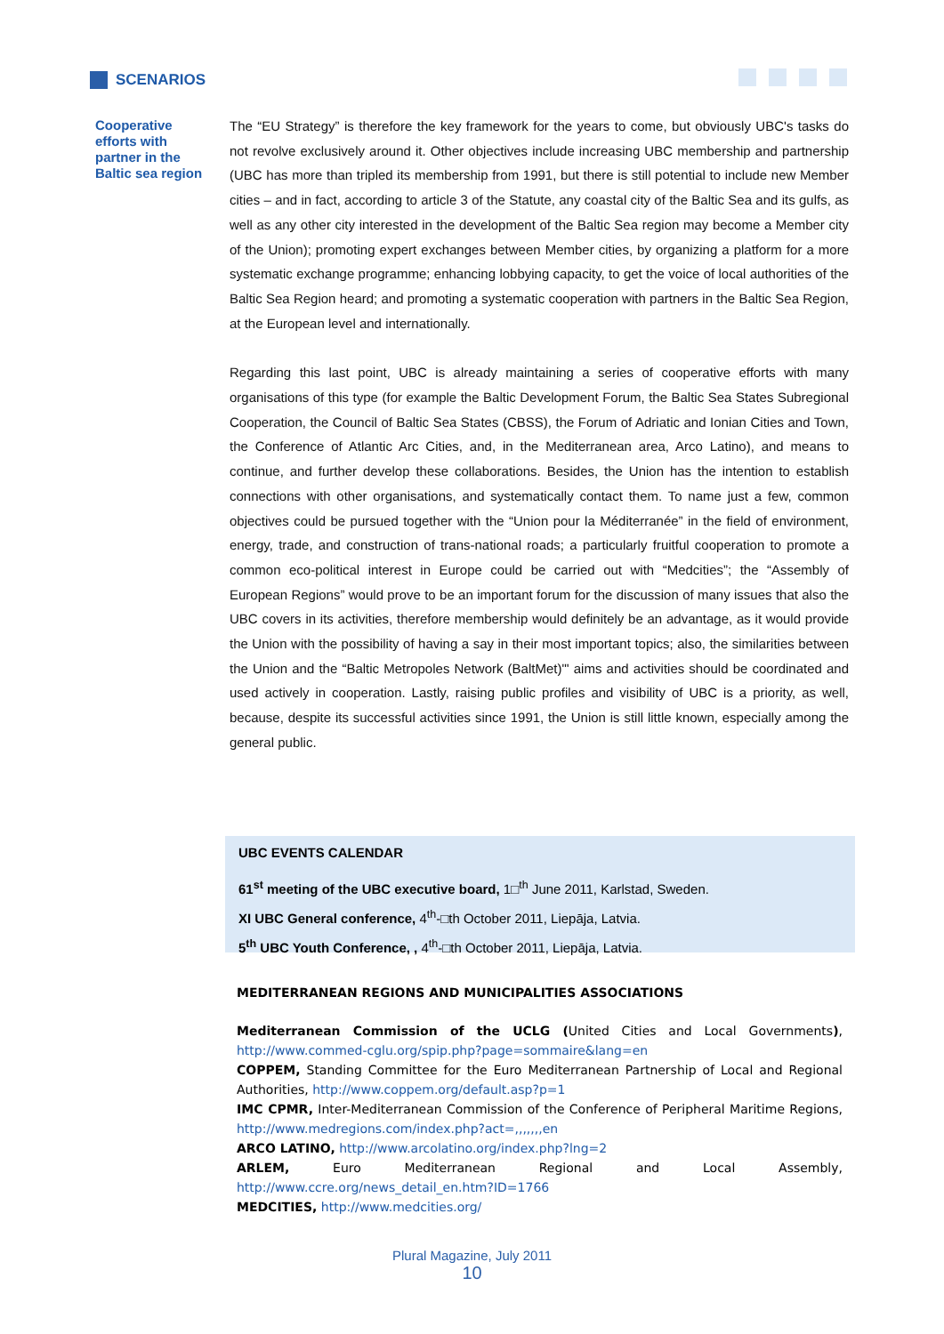SCENARIOS
Cooperative efforts with partner in the Baltic sea region
The “EU Strategy” is therefore the key framework for the years to come, but obviously UBC's tasks do not revolve exclusively around it. Other objectives include increasing UBC membership and partnership (UBC has more than tripled its membership from 1991, but there is still potential to include new Member cities – and in fact, according to article 3 of the Statute, any coastal city of the Baltic Sea and its gulfs, as well as any other city interested in the development of the Baltic Sea region may become a Member city of the Union); promoting expert exchanges between Member cities, by organizing a platform for a more systematic exchange programme; enhancing lobbying capacity, to get the voice of local authorities of the Baltic Sea Region heard; and promoting a systematic cooperation with partners in the Baltic Sea Region, at the European level and internationally.
Regarding this last point, UBC is already maintaining a series of cooperative efforts with many organisations of this type (for example the Baltic Development Forum, the Baltic Sea States Subregional Cooperation, the Council of Baltic Sea States (CBSS), the Forum of Adriatic and Ionian Cities and Town, the Conference of Atlantic Arc Cities, and, in the Mediterranean area, Arco Latino), and means to continue, and further develop these collaborations. Besides, the Union has the intention to establish connections with other organisations, and systematically contact them. To name just a few, common objectives could be pursued together with the “Union pour la Méditerranée” in the field of environment, energy, trade, and construction of trans-national roads; a particularly fruitful cooperation to promote a common eco-political interest in Europe could be carried out with “Medcities”; the “Assembly of European Regions” would prove to be an important forum for the discussion of many issues that also the UBC covers in its activities, therefore membership would definitely be an advantage, as it would provide the Union with the possibility of having a say in their most important topics; also, the similarities between the Union and the “Baltic Metropoles Network (BaltMet)"' aims and activities should be coordinated and used actively in cooperation. Lastly, raising public profiles and visibility of UBC is a priority, as well, because, despite its successful activities since 1991, the Union is still little known, especially among the general public.
UBC EVENTS CALENDAR
61<sup>st</sup> meeting of the UBC executive board, 1□<sup>th</sup> June 2011, Karlstad, Sweden.
XI UBC General conference, 4<sup>th</sup>-□th October 2011, Liepāja, Latvia.
5<sup>th</sup> UBC Youth Conference, , 4<sup>th</sup>-□th October 2011, Liepāja, Latvia.
MEDITERRANEAN REGIONS AND MUNICIPALITIES ASSOCIATIONS
Mediterranean Commission of the UCLG (United Cities and Local Governments), http://www.commed-cglu.org/spip.php?page=sommaire&lang=en
COPPEM, Standing Committee for the Euro Mediterranean Partnership of Local and Regional Authorities, http://www.coppem.org/default.asp?p=1
IMC CPMR, Inter-Mediterranean Commission of the Conference of Peripheral Maritime Regions, http://www.medregions.com/index.php?act=,,,,,,,en
ARCO LATINO, http://www.arcolatino.org/index.php?lng=2
ARLEM, Euro Mediterranean Regional and Local Assembly, http://www.ccre.org/news_detail_en.htm?ID=1766
MEDCITIES, http://www.medcities.org/
Plural Magazine, July 2011
10